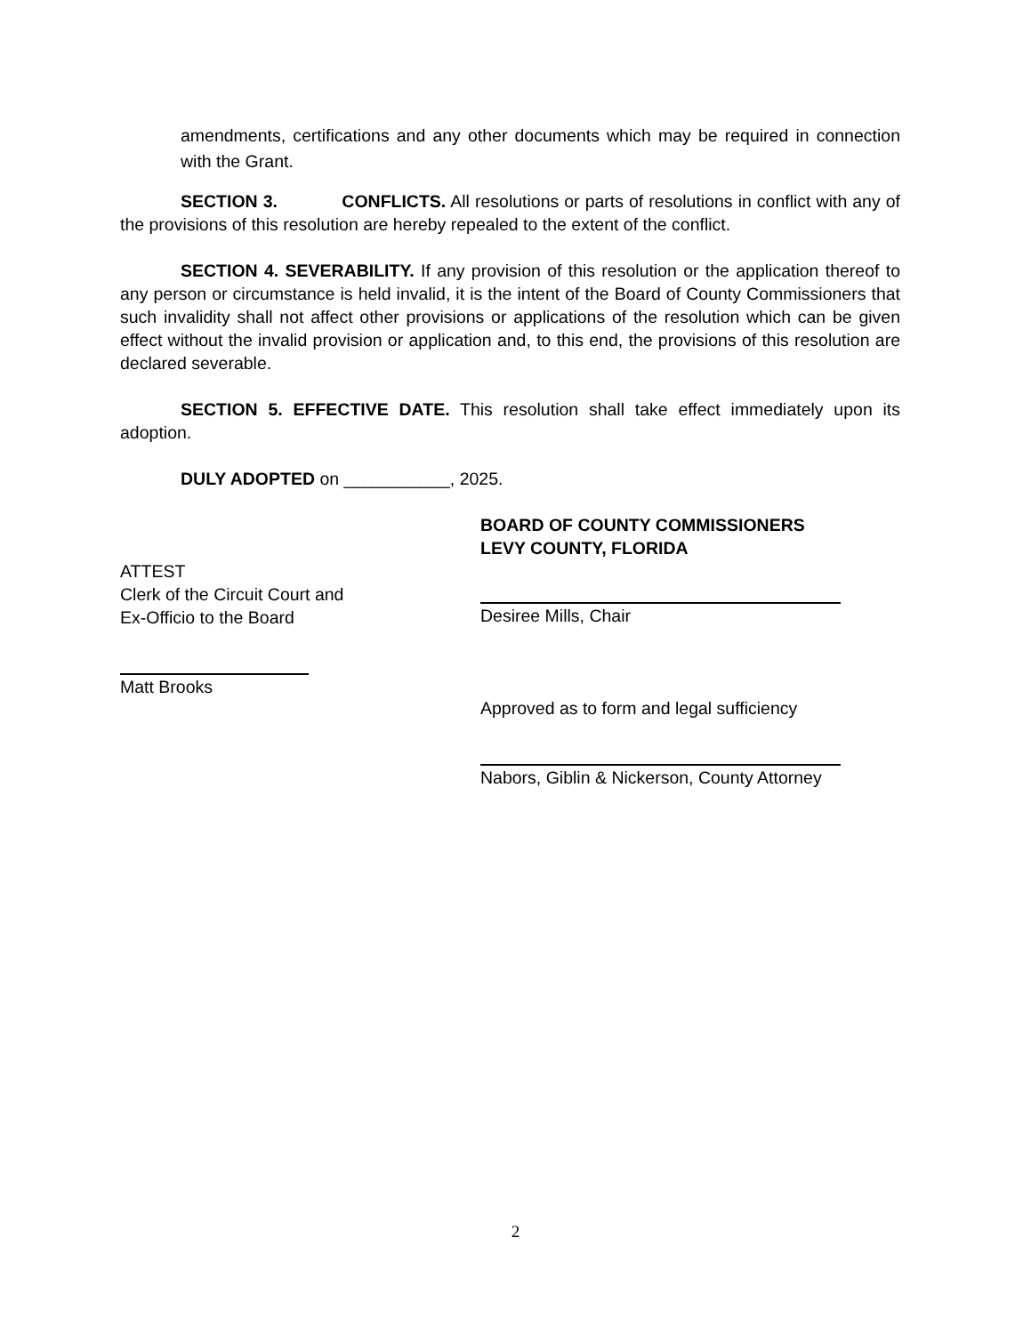amendments, certifications and any other documents which may be required in connection with the Grant.
SECTION 3. CONFLICTS. All resolutions or parts of resolutions in conflict with any of the provisions of this resolution are hereby repealed to the extent of the conflict.
SECTION 4. SEVERABILITY. If any provision of this resolution or the application thereof to any person or circumstance is held invalid, it is the intent of the Board of County Commissioners that such invalidity shall not affect other provisions or applications of the resolution which can be given effect without the invalid provision or application and, to this end, the provisions of this resolution are declared severable.
SECTION 5. EFFECTIVE DATE. This resolution shall take effect immediately upon its adoption.
DULY ADOPTED on ___________, 2025.
ATTEST
Clerk of the Circuit Court and
Ex-Officio to the Board
Matt Brooks
BOARD OF COUNTY COMMISSIONERS
LEVY COUNTY, FLORIDA
Desiree Mills, Chair
Approved as to form and legal sufficiency
Nabors, Giblin & Nickerson, County Attorney
2